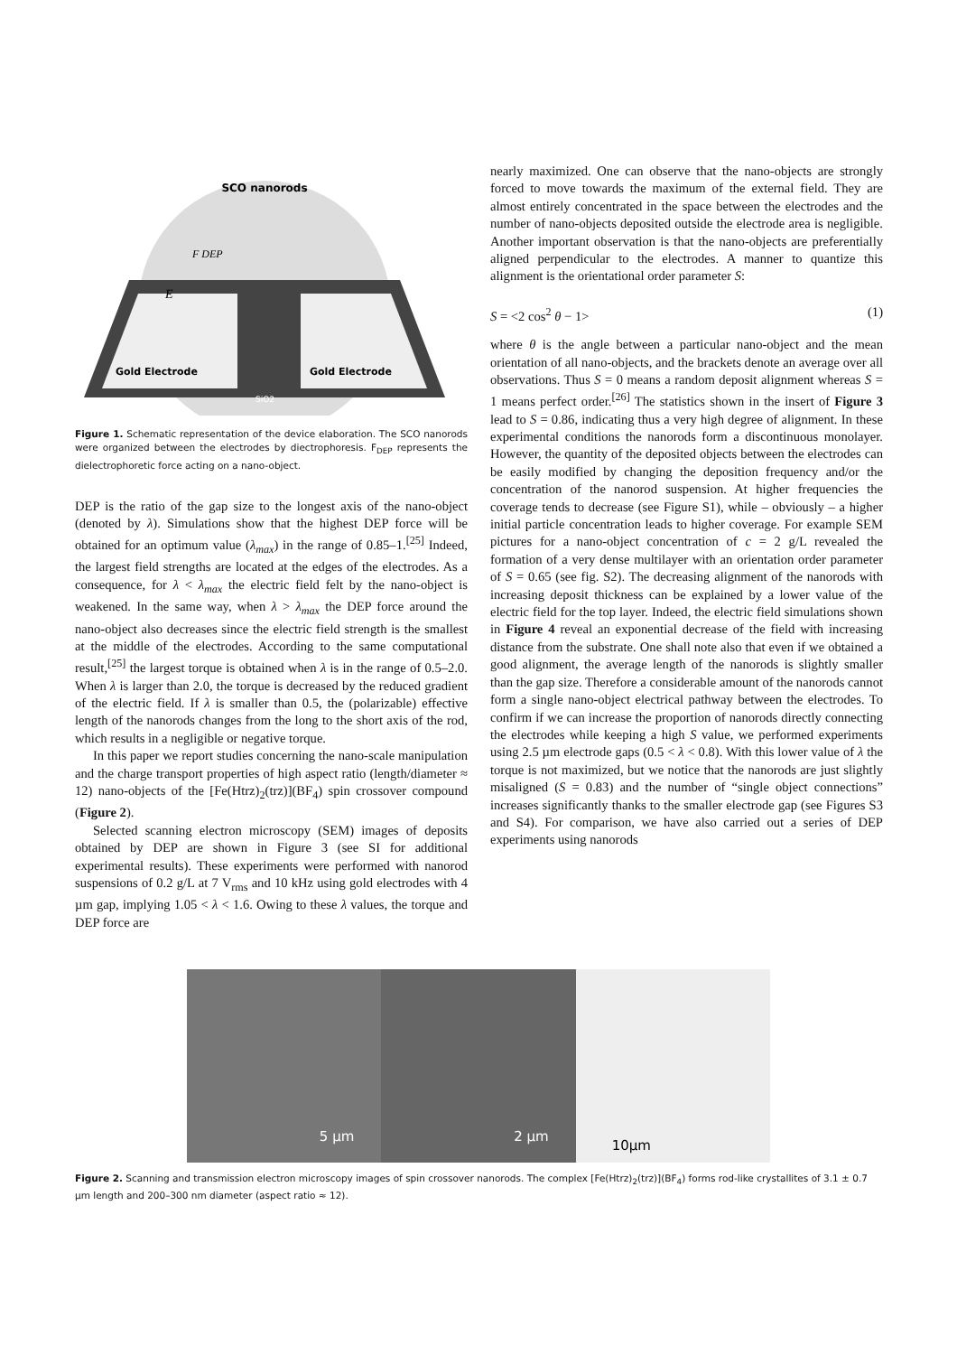SCO nanorods
Gold Electrode
Gold Electrode
SiO2
F DEP
E
Figure 1. Schematic representation of the device elaboration. The SCO nanorods were organized between the electrodes by diectrophoresis. F<sub>DEP</sub> represents the dielectrophoretic force acting on a nano-object.
DEP is the ratio of the gap size to the longest axis of the nano-object (denoted by λ). Simulations show that the highest DEP force will be obtained for an optimum value (λ<sub>max</sub>) in the range of 0.85–1.<sup>[25]</sup> Indeed, the largest field strengths are located at the edges of the electrodes. As a consequence, for λ < λ<sub>max</sub> the electric field felt by the nano-object is weakened. In the same way, when λ > λ<sub>max</sub> the DEP force around the nano-object also decreases since the electric field strength is the smallest at the middle of the electrodes. According to the same computational result,<sup>[25]</sup> the largest torque is obtained when λ is in the range of 0.5–2.0. When λ is larger than 2.0, the torque is decreased by the reduced gradient of the electric field. If λ is smaller than 0.5, the (polarizable) effective length of the nanorods changes from the long to the short axis of the rod, which results in a negligible or negative torque.
In this paper we report studies concerning the nano-scale manipulation and the charge transport properties of high aspect ratio (length/diameter ≈ 12) nano-objects of the [Fe(Htrz)<sub>2</sub>(trz)](BF<sub>4</sub>) spin crossover compound (Figure 2).
Selected scanning electron microscopy (SEM) images of deposits obtained by DEP are shown in Figure 3 (see SI for additional experimental results). These experiments were performed with nanorod suspensions of 0.2 g/L at 7 V<sub>rms</sub> and 10 kHz using gold electrodes with 4 µm gap, implying 1.05 < λ < 1.6. Owing to these λ values, the torque and DEP force are
nearly maximized. One can observe that the nano-objects are strongly forced to move towards the maximum of the external field. They are almost entirely concentrated in the space between the electrodes and the number of nano-objects deposited outside the electrode area is negligible. Another important observation is that the nano-objects are preferentially aligned perpendicular to the electrodes. A manner to quantize this alignment is the orientational order parameter S:
S = <2 cos<sup>2</sup> θ − 1> (1)
where θ is the angle between a particular nano-object and the mean orientation of all nano-objects, and the brackets denote an average over all observations. Thus S = 0 means a random deposit alignment whereas S = 1 means perfect order.<sup>[26]</sup> The statistics shown in the insert of Figure 3 lead to S = 0.86, indicating thus a very high degree of alignment. In these experimental conditions the nanorods form a discontinuous monolayer. However, the quantity of the deposited objects between the electrodes can be easily modified by changing the deposition frequency and/or the concentration of the nanorod suspension. At higher frequencies the coverage tends to decrease (see Figure S1), while – obviously – a higher initial particle concentration leads to higher coverage. For example SEM pictures for a nano-object concentration of c = 2 g/L revealed the formation of a very dense multilayer with an orientation order parameter of S = 0.65 (see fig. S2). The decreasing alignment of the nanorods with increasing deposit thickness can be explained by a lower value of the electric field for the top layer. Indeed, the electric field simulations shown in Figure 4 reveal an exponential decrease of the field with increasing distance from the substrate. One shall note also that even if we obtained a good alignment, the average length of the nanorods is slightly smaller than the gap size. Therefore a considerable amount of the nanorods cannot form a single nano-object electrical pathway between the electrodes. To confirm if we can increase the proportion of nanorods directly connecting the electrodes while keeping a high S value, we performed experiments using 2.5 µm electrode gaps (0.5 < λ < 0.8). With this lower value of λ the torque is not maximized, but we notice that the nanorods are just slightly misaligned (S = 0.83) and the number of “single object connections” increases significantly thanks to the smaller electrode gap (see Figures S3 and S4). For comparison, we have also carried out a series of DEP experiments using nanorods
5 µm
2 µm
10µm
Figure 2. Scanning and transmission electron microscopy images of spin crossover nanorods. The complex [Fe(Htrz)<sub>2</sub>(trz)](BF<sub>4</sub>) forms rod-like crystallites of 3.1 ± 0.7 µm length and 200–300 nm diameter (aspect ratio ≈ 12).